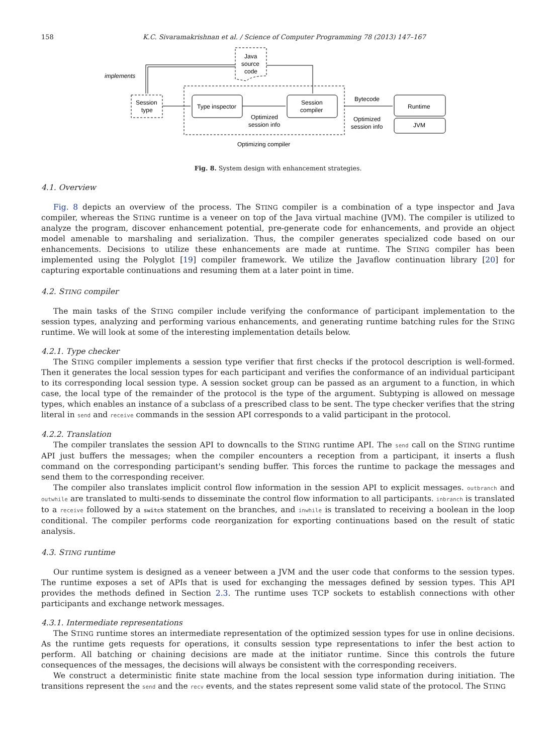158 K.C. Sivaramakrishnan et al. / Science of Computer Programming 78 (2013) 147–167
Java
source
code
implements
Session
type
Type inspector
Session
compiler
Bytecode
Runtime
JVM
Optimized
session info
Optimized
session info
Optimizing compiler
Fig. 8. System design with enhancement strategies.
4.1. Overview
Fig. 8 depicts an overview of the process. The STING compiler is a combination of a type inspector and Java compiler, whereas the STING runtime is a veneer on top of the Java virtual machine (JVM). The compiler is utilized to analyze the program, discover enhancement potential, pre-generate code for enhancements, and provide an object model amenable to marshaling and serialization. Thus, the compiler generates specialized code based on our enhancements. Decisions to utilize these enhancements are made at runtime. The STING compiler has been implemented using the Polyglot [19] compiler framework. We utilize the Javaflow continuation library [20] for capturing exportable continuations and resuming them at a later point in time.
4.2. STING compiler
The main tasks of the STING compiler include verifying the conformance of participant implementation to the session types, analyzing and performing various enhancements, and generating runtime batching rules for the STING runtime. We will look at some of the interesting implementation details below.
4.2.1. Type checker
The STING compiler implements a session type verifier that first checks if the protocol description is well-formed. Then it generates the local session types for each participant and verifies the conformance of an individual participant to its corresponding local session type. A session socket group can be passed as an argument to a function, in which case, the local type of the remainder of the protocol is the type of the argument. Subtyping is allowed on message types, which enables an instance of a subclass of a prescribed class to be sent. The type checker verifies that the string literal in send and receive commands in the session API corresponds to a valid participant in the protocol.
4.2.2. Translation
The compiler translates the session API to downcalls to the STING runtime API. The send call on the STING runtime API just buffers the messages; when the compiler encounters a reception from a participant, it inserts a flush command on the corresponding participant's sending buffer. This forces the runtime to package the messages and send them to the corresponding receiver.
The compiler also translates implicit control flow information in the session API to explicit messages. outbranch and outwhile are translated to multi-sends to disseminate the control flow information to all participants. inbranch is translated to a receive followed by a switch statement on the branches, and inwhile is translated to receiving a boolean in the loop conditional. The compiler performs code reorganization for exporting continuations based on the result of static analysis.
4.3. STING runtime
Our runtime system is designed as a veneer between a JVM and the user code that conforms to the session types. The runtime exposes a set of APIs that is used for exchanging the messages defined by session types. This API provides the methods defined in Section 2.3. The runtime uses TCP sockets to establish connections with other participants and exchange network messages.
4.3.1. Intermediate representations
The STING runtime stores an intermediate representation of the optimized session types for use in online decisions. As the runtime gets requests for operations, it consults session type representations to infer the best action to perform. All batching or chaining decisions are made at the initiator runtime. Since this controls the future consequences of the messages, the decisions will always be consistent with the corresponding receivers.
We construct a deterministic finite state machine from the local session type information during initiation. The transitions represent the send and the recv events, and the states represent some valid state of the protocol. The STING